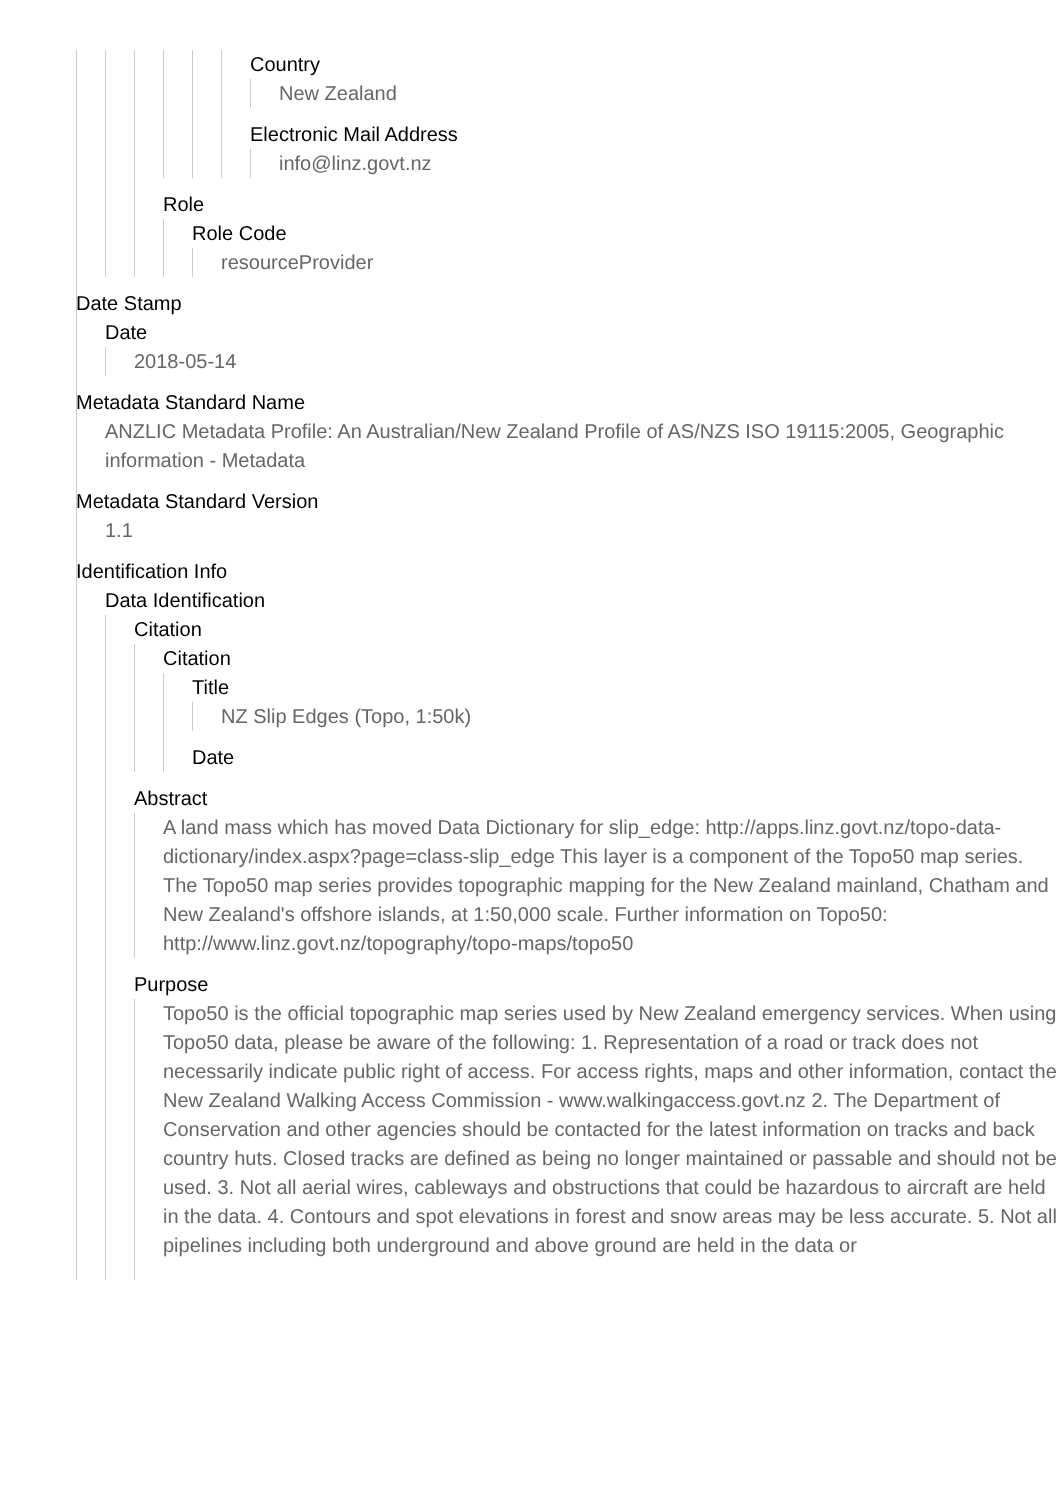Country
New Zealand
Electronic Mail Address
info@linz.govt.nz
Role
Role Code
resourceProvider
Date Stamp
Date
2018-05-14
Metadata Standard Name
ANZLIC Metadata Profile: An Australian/New Zealand Profile of AS/NZS ISO 19115:2005, Geographic information - Metadata
Metadata Standard Version
1.1
Identification Info
Data Identification
Citation
Citation
Title
NZ Slip Edges (Topo, 1:50k)
Date
Abstract
A land mass which has moved Data Dictionary for slip_edge: http://apps.linz.govt.nz/topo-data-dictionary/index.aspx?page=class-slip_edge This layer is a component of the Topo50 map series. The Topo50 map series provides topographic mapping for the New Zealand mainland, Chatham and New Zealand's offshore islands, at 1:50,000 scale. Further information on Topo50: http://www.linz.govt.nz/topography/topo-maps/topo50
Purpose
Topo50 is the official topographic map series used by New Zealand emergency services. When using Topo50 data, please be aware of the following: 1. Representation of a road or track does not necessarily indicate public right of access. For access rights, maps and other information, contact the New Zealand Walking Access Commission - www.walkingaccess.govt.nz 2. The Department of Conservation and other agencies should be contacted for the latest information on tracks and back country huts. Closed tracks are defined as being no longer maintained or passable and should not be used. 3. Not all aerial wires, cableways and obstructions that could be hazardous to aircraft are held in the data. 4. Contours and spot elevations in forest and snow areas may be less accurate. 5. Not all pipelines including both underground and above ground are held in the data or